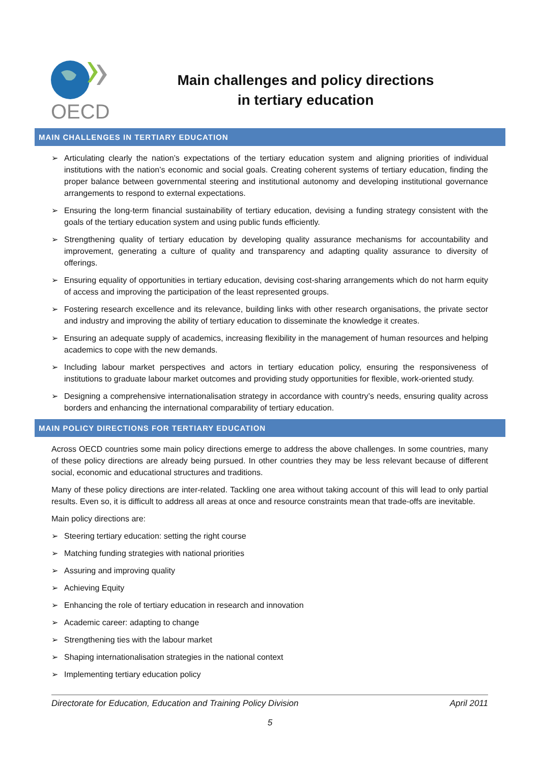OECD
Main challenges and policy directions
in tertiary education
MAIN CHALLENGES IN TERTIARY EDUCATION
➢ Articulating clearly the nation’s expectations of the tertiary education system and aligning priorities of individual institutions with the nation’s economic and social goals. Creating coherent systems of tertiary education, finding the proper balance between governmental steering and institutional autonomy and developing institutional governance arrangements to respond to external expectations.
➢ Ensuring the long-term financial sustainability of tertiary education, devising a funding strategy consistent with the goals of the tertiary education system and using public funds efficiently.
➢ Strengthening quality of tertiary education by developing quality assurance mechanisms for accountability and improvement, generating a culture of quality and transparency and adapting quality assurance to diversity of offerings.
➢ Ensuring equality of opportunities in tertiary education, devising cost-sharing arrangements which do not harm equity of access and improving the participation of the least represented groups.
➢ Fostering research excellence and its relevance, building links with other research organisations, the private sector and industry and improving the ability of tertiary education to disseminate the knowledge it creates.
➢ Ensuring an adequate supply of academics, increasing flexibility in the management of human resources and helping academics to cope with the new demands.
➢ Including labour market perspectives and actors in tertiary education policy, ensuring the responsiveness of institutions to graduate labour market outcomes and providing study opportunities for flexible, work-oriented study.
➢ Designing a comprehensive internationalisation strategy in accordance with country’s needs, ensuring quality across borders and enhancing the international comparability of tertiary education.
MAIN POLICY DIRECTIONS FOR TERTIARY EDUCATION
Across OECD countries some main policy directions emerge to address the above challenges. In some countries, many of these policy directions are already being pursued. In other countries they may be less relevant because of different social, economic and educational structures and traditions.
Many of these policy directions are inter-related. Tackling one area without taking account of this will lead to only partial results. Even so, it is difficult to address all areas at once and resource constraints mean that trade-offs are inevitable.
Main policy directions are:
➢ Steering tertiary education: setting the right course
➢ Matching funding strategies with national priorities
➢ Assuring and improving quality
➢ Achieving Equity
➢ Enhancing the role of tertiary education in research and innovation
➢ Academic career: adapting to change
➢ Strengthening ties with the labour market
➢ Shaping internationalisation strategies in the national context
➢ Implementing tertiary education policy
Directorate for Education, Education and Training Policy Division April 2011
5